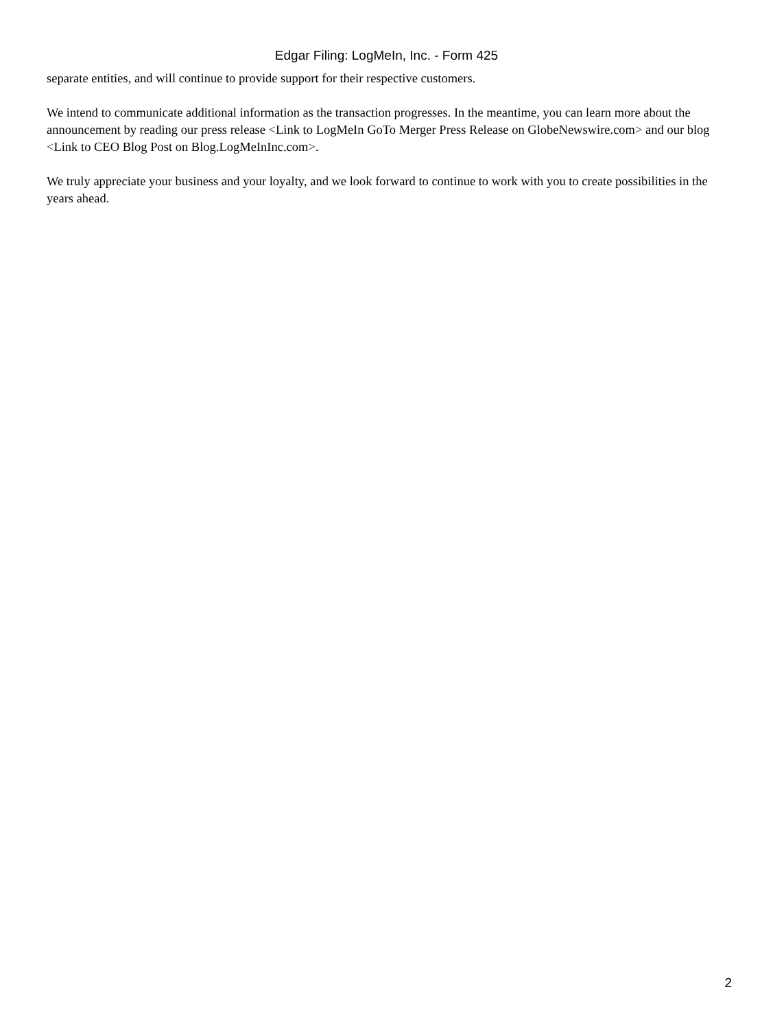Edgar Filing: LogMeIn, Inc. - Form 425
separate entities, and will continue to provide support for their respective customers.
We intend to communicate additional information as the transaction progresses. In the meantime, you can learn more about the announcement by reading our press release <Link to LogMeIn GoTo Merger Press Release on GlobeNewswire.com> and our blog <Link to CEO Blog Post on Blog.LogMeInInc.com>.
We truly appreciate your business and your loyalty, and we look forward to continue to work with you to create possibilities in the years ahead.
2